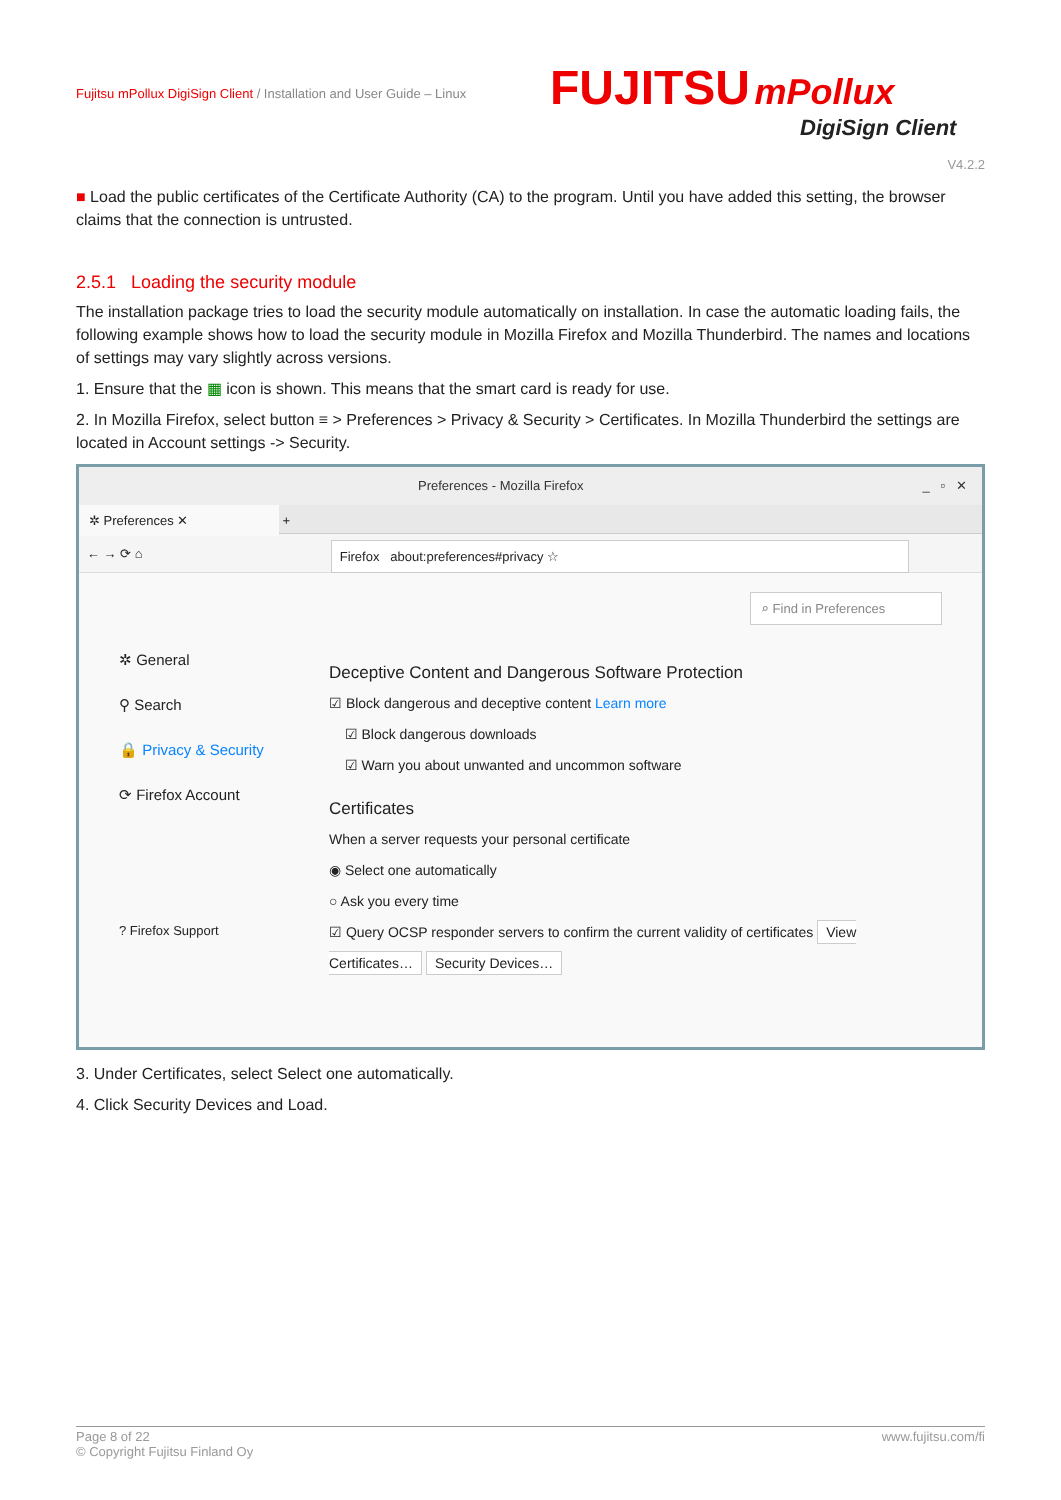Fujitsu mPollux DigiSign Client / Installation and User Guide – Linux
FUJITSU mPollux
DigiSign Client
V4.2.2
■ Load the public certificates of the Certificate Authority (CA) to the program. Until you have added this setting, the browser claims that the connection is untrusted.
2.5.1 Loading the security module
The installation package tries to load the security module automatically on installation. In case the automatic loading fails, the following example shows how to load the security module in Mozilla Firefox and Mozilla Thunderbird. The names and locations of settings may vary slightly across versions.
1. Ensure that the ▦ icon is shown. This means that the smart card is ready for use.
2. In Mozilla Firefox, select button ≡ > Preferences > Privacy & Security > Certificates. In Mozilla Thunderbird the settings are located in Account settings -> Security.
Preferences - Mozilla Firefox _ ▫ ✕
✲ Preferences ✕ +
← → ⟳ ⌂ Firefox about:preferences#privacy ☆
⌕ Find in Preferences
✲ General
⚲ Search
🔒 Privacy & Security
⟳ Firefox Account
? Firefox Support
Deceptive Content and Dangerous Software Protection
☑ Block dangerous and deceptive content Learn more
☑ Block dangerous downloads
☑ Warn you about unwanted and uncommon software
Certificates
When a server requests your personal certificate
◉ Select one automatically
○ Ask you every time
☑ Query OCSP responder servers to confirm the current validity of certificates View Certificates… Security Devices…
3. Under Certificates, select Select one automatically.
4. Click Security Devices and Load.
Page 8 of 22 www.fujitsu.com/fi
© Copyright Fujitsu Finland Oy